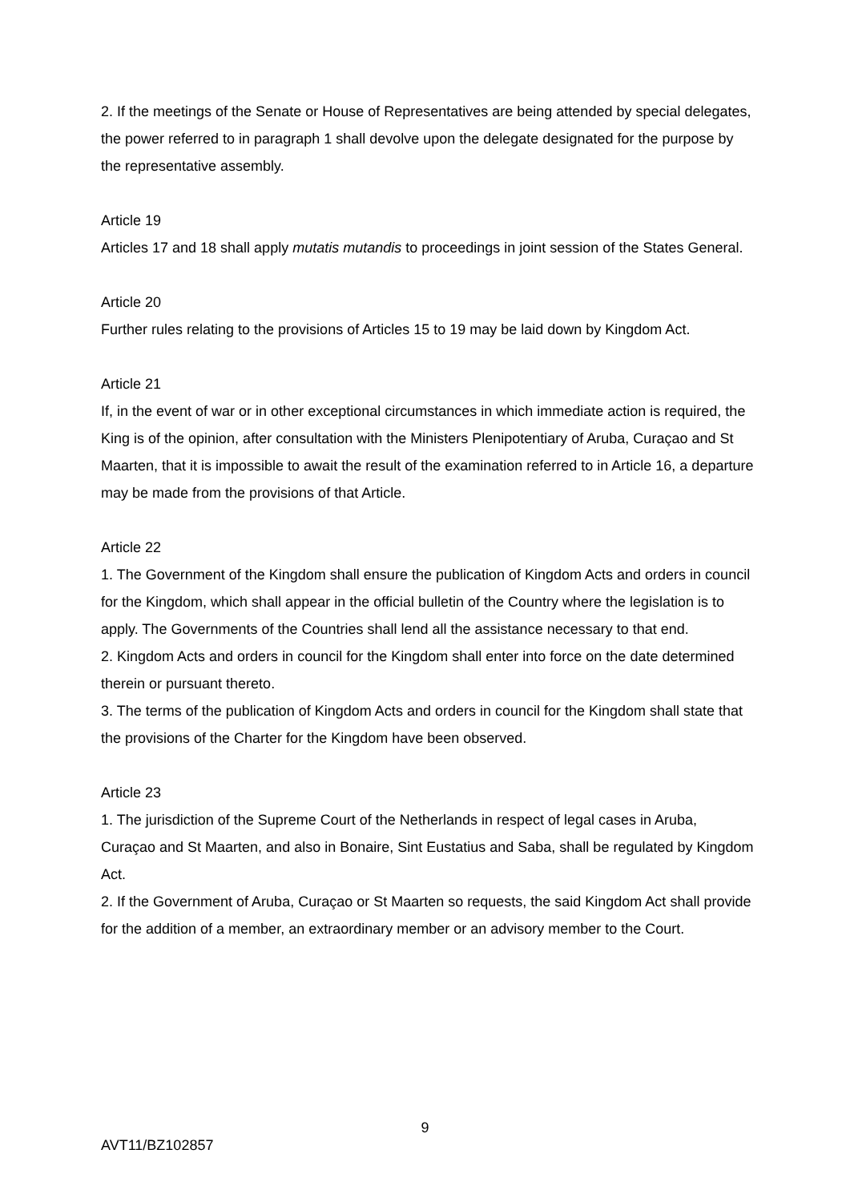2. If the meetings of the Senate or House of Representatives are being attended by special delegates, the power referred to in paragraph 1 shall devolve upon the delegate designated for the purpose by the representative assembly.
Article 19
Articles 17 and 18 shall apply mutatis mutandis to proceedings in joint session of the States General.
Article 20
Further rules relating to the provisions of Articles 15 to 19 may be laid down by Kingdom Act.
Article 21
If, in the event of war or in other exceptional circumstances in which immediate action is required, the King is of the opinion, after consultation with the Ministers Plenipotentiary of Aruba, Curaçao and St Maarten, that it is impossible to await the result of the examination referred to in Article 16, a departure may be made from the provisions of that Article.
Article 22
1. The Government of the Kingdom shall ensure the publication of Kingdom Acts and orders in council for the Kingdom, which shall appear in the official bulletin of the Country where the legislation is to apply. The Governments of the Countries shall lend all the assistance necessary to that end.
2. Kingdom Acts and orders in council for the Kingdom shall enter into force on the date determined therein or pursuant thereto.
3. The terms of the publication of Kingdom Acts and orders in council for the Kingdom shall state that the provisions of the Charter for the Kingdom have been observed.
Article 23
1. The jurisdiction of the Supreme Court of the Netherlands in respect of legal cases in Aruba, Curaçao and St Maarten, and also in Bonaire, Sint Eustatius and Saba, shall be regulated by Kingdom Act.
2. If the Government of Aruba, Curaçao or St Maarten so requests, the said Kingdom Act shall provide for the addition of a member, an extraordinary member or an advisory member to the Court.
9
AVT11/BZ102857